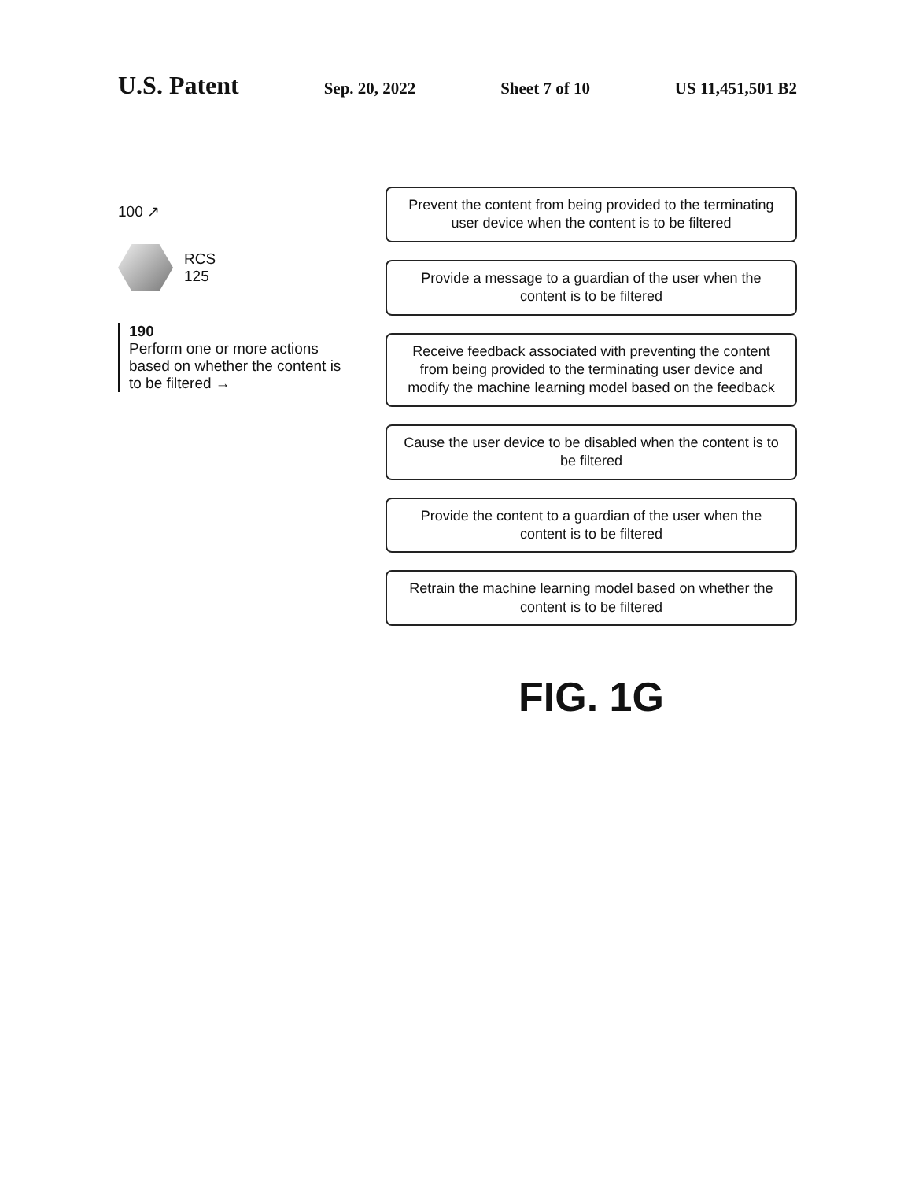U.S. Patent
Sep. 20, 2022 Sheet 7 of 10 US 11,451,501 B2
100 ↗
RCS
125
190
Perform one or more actions based on whether the content is to be filtered →
Prevent the content from being provided to the terminating user device when the content is to be filtered
Provide a message to a guardian of the user when the content is to be filtered
Receive feedback associated with preventing the content from being provided to the terminating user device and modify the machine learning model based on the feedback
Cause the user device to be disabled when the content is to be filtered
Provide the content to a guardian of the user when the content is to be filtered
Retrain the machine learning model based on whether the content is to be filtered
FIG. 1G